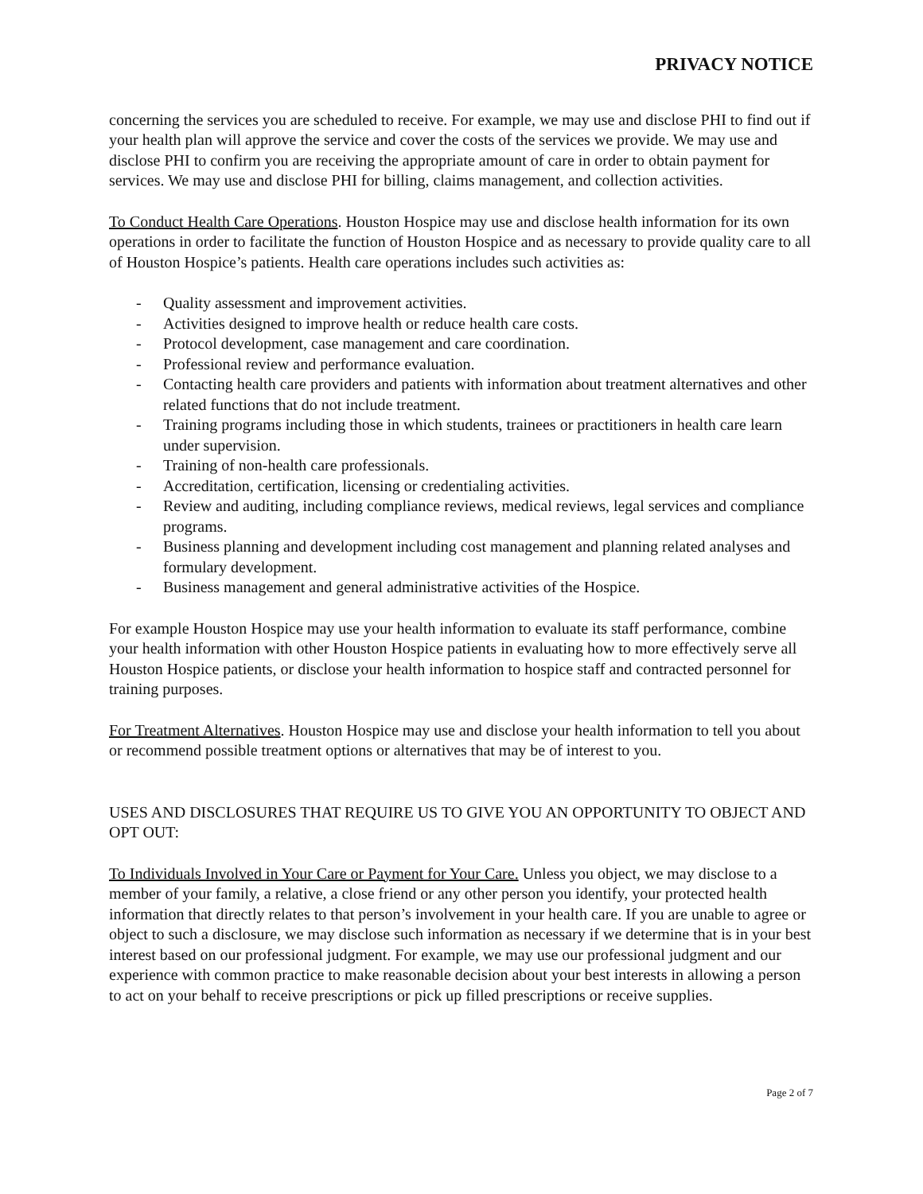PRIVACY NOTICE
concerning the services you are scheduled to receive. For example, we may use and disclose PHI to find out if your health plan will approve the service and cover the costs of the services we provide. We may use and disclose PHI to confirm you are receiving the appropriate amount of care in order to obtain payment for services. We may use and disclose PHI for billing, claims management, and collection activities.
To Conduct Health Care Operations. Houston Hospice may use and disclose health information for its own operations in order to facilitate the function of Houston Hospice and as necessary to provide quality care to all of Houston Hospice’s patients. Health care operations includes such activities as:
- Quality assessment and improvement activities.
- Activities designed to improve health or reduce health care costs.
- Protocol development, case management and care coordination.
- Professional review and performance evaluation.
- Contacting health care providers and patients with information about treatment alternatives and other related functions that do not include treatment.
- Training programs including those in which students, trainees or practitioners in health care learn under supervision.
- Training of non-health care professionals.
- Accreditation, certification, licensing or credentialing activities.
- Review and auditing, including compliance reviews, medical reviews, legal services and compliance programs.
- Business planning and development including cost management and planning related analyses and formulary development.
- Business management and general administrative activities of the Hospice.
For example Houston Hospice may use your health information to evaluate its staff performance, combine your health information with other Houston Hospice patients in evaluating how to more effectively serve all Houston Hospice patients, or disclose your health information to hospice staff and contracted personnel for training purposes.
For Treatment Alternatives. Houston Hospice may use and disclose your health information to tell you about or recommend possible treatment options or alternatives that may be of interest to you.
USES AND DISCLOSURES THAT REQUIRE US TO GIVE YOU AN OPPORTUNITY TO OBJECT AND OPT OUT:
To Individuals Involved in Your Care or Payment for Your Care. Unless you object, we may disclose to a member of your family, a relative, a close friend or any other person you identify, your protected health information that directly relates to that person’s involvement in your health care. If you are unable to agree or object to such a disclosure, we may disclose such information as necessary if we determine that is in your best interest based on our professional judgment. For example, we may use our professional judgment and our experience with common practice to make reasonable decision about your best interests in allowing a person to act on your behalf to receive prescriptions or pick up filled prescriptions or receive supplies.
Page 2 of 7